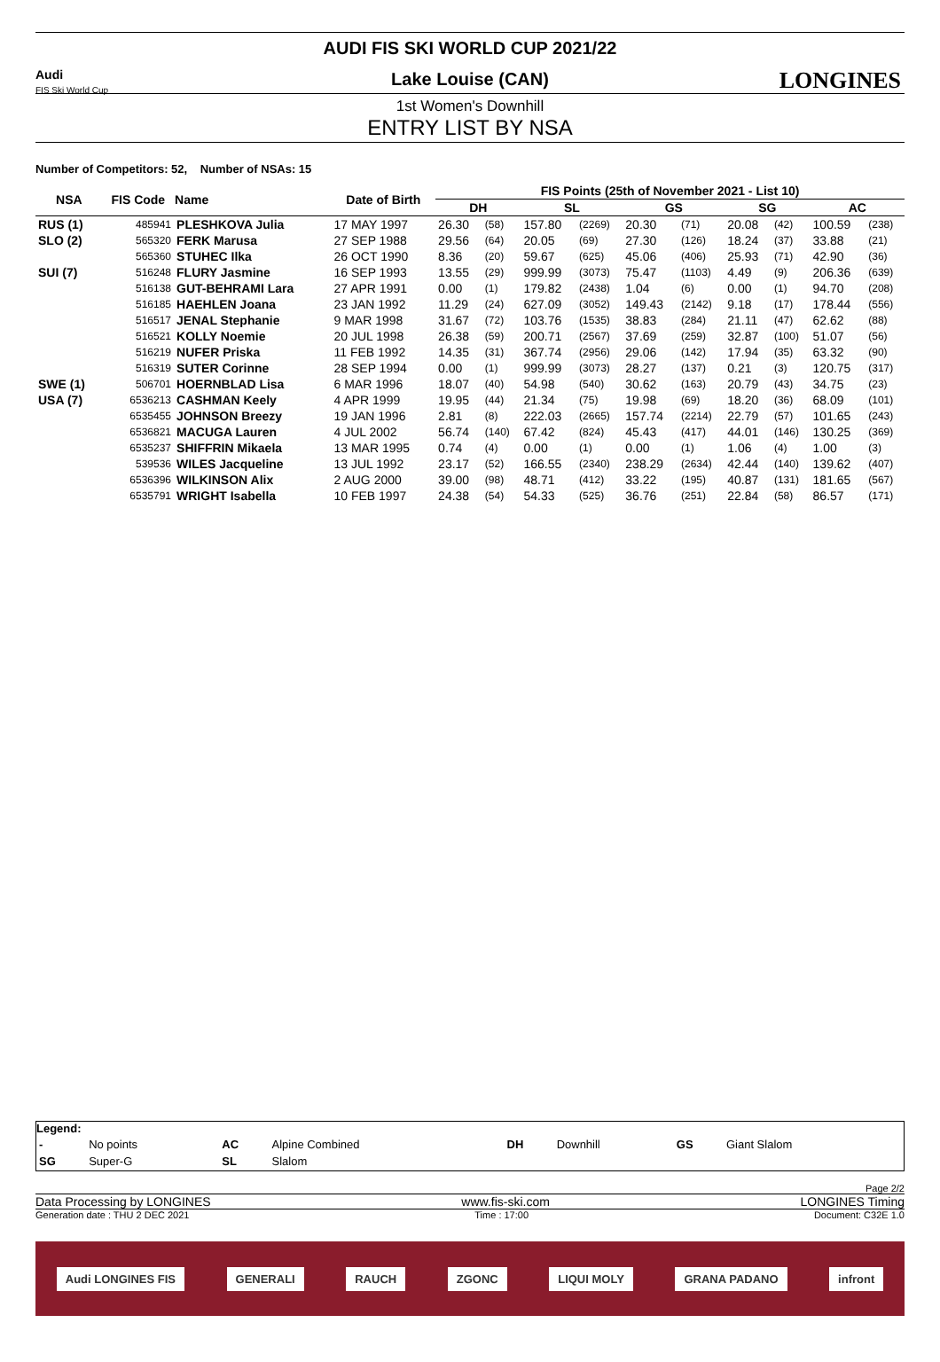Audi
FIS Ski World Cup
LONGINES
AUDI FIS SKI WORLD CUP 2021/22
Lake Louise (CAN)
1st Women's Downhill
ENTRY LIST BY NSA
Number of Competitors: 52, Number of NSAs: 15
| NSA | FIS Code | Name | Date of Birth | FIS Points (25th of November 2021 - List 10) | | | | | | | | | |
| --- | --- | --- | --- | --- | --- | --- | --- | --- | --- | --- | --- | --- | --- |
| | | | | DH | | SL | | GS | | SG | | AC | |
| RUS (1) | 485941 | PLESHKOVA Julia | 17 MAY 1997 | 26.30 | (58) | 157.80 | (2269) | 20.30 | (71) | 20.08 | (42) | 100.59 | (238) |
| SLO (2) | 565320 | FERK Marusa | 27 SEP 1988 | 29.56 | (64) | 20.05 | (69) | 27.30 | (126) | 18.24 | (37) | 33.88 | (21) |
| | 565360 | STUHEC Ilka | 26 OCT 1990 | 8.36 | (20) | 59.67 | (625) | 45.06 | (406) | 25.93 | (71) | 42.90 | (36) |
| SUI (7) | 516248 | FLURY Jasmine | 16 SEP 1993 | 13.55 | (29) | 999.99 | (3073) | 75.47 | (1103) | 4.49 | (9) | 206.36 | (639) |
| | 516138 | GUT-BEHRAMI Lara | 27 APR 1991 | 0.00 | (1) | 179.82 | (2438) | 1.04 | (6) | 0.00 | (1) | 94.70 | (208) |
| | 516185 | HAEHLEN Joana | 23 JAN 1992 | 11.29 | (24) | 627.09 | (3052) | 149.43 | (2142) | 9.18 | (17) | 178.44 | (556) |
| | 516517 | JENAL Stephanie | 9 MAR 1998 | 31.67 | (72) | 103.76 | (1535) | 38.83 | (284) | 21.11 | (47) | 62.62 | (88) |
| | 516521 | KOLLY Noemie | 20 JUL 1998 | 26.38 | (59) | 200.71 | (2567) | 37.69 | (259) | 32.87 | (100) | 51.07 | (56) |
| | 516219 | NUFER Priska | 11 FEB 1992 | 14.35 | (31) | 367.74 | (2956) | 29.06 | (142) | 17.94 | (35) | 63.32 | (90) |
| | 516319 | SUTER Corinne | 28 SEP 1994 | 0.00 | (1) | 999.99 | (3073) | 28.27 | (137) | 0.21 | (3) | 120.75 | (317) |
| SWE (1) | 506701 | HOERNBLAD Lisa | 6 MAR 1996 | 18.07 | (40) | 54.98 | (540) | 30.62 | (163) | 20.79 | (43) | 34.75 | (23) |
| USA (7) | 6536213 | CASHMAN Keely | 4 APR 1999 | 19.95 | (44) | 21.34 | (75) | 19.98 | (69) | 18.20 | (36) | 68.09 | (101) |
| | 6535455 | JOHNSON Breezy | 19 JAN 1996 | 2.81 | (8) | 222.03 | (2665) | 157.74 | (2214) | 22.79 | (57) | 101.65 | (243) |
| | 6536821 | MACUGA Lauren | 4 JUL 2002 | 56.74 | (140) | 67.42 | (824) | 45.43 | (417) | 44.01 | (146) | 130.25 | (369) |
| | 6535237 | SHIFFRIN Mikaela | 13 MAR 1995 | 0.74 | (4) | 0.00 | (1) | 0.00 | (1) | 1.06 | (4) | 1.00 | (3) |
| | 539536 | WILES Jacqueline | 13 JUL 1992 | 23.17 | (52) | 166.55 | (2340) | 238.29 | (2634) | 42.44 | (140) | 139.62 | (407) |
| | 6536396 | WILKINSON Alix | 2 AUG 2000 | 39.00 | (98) | 48.71 | (412) | 33.22 | (195) | 40.87 | (131) | 181.65 | (567) |
| | 6535791 | WRIGHT Isabella | 10 FEB 1997 | 24.38 | (54) | 54.33 | (525) | 36.76 | (251) | 22.84 | (58) | 86.57 | (171) |
Legend:
| - | No points | AC | Alpine Combined | DH | Downhill | GS | Giant Slalom |
| SG | Super-G | SL | Slalom | | | | |
Page 2/2
Data Processing by LONGINES www.fis-ski.com LONGINES Timing
Generation date : THU 2 DEC 2021 Time : 17:00 Document: C32E 1.0
Audi LONGINES FIS GENERALI RAUCH ZGONC LIQUI MOLY GRANA PADANO infront